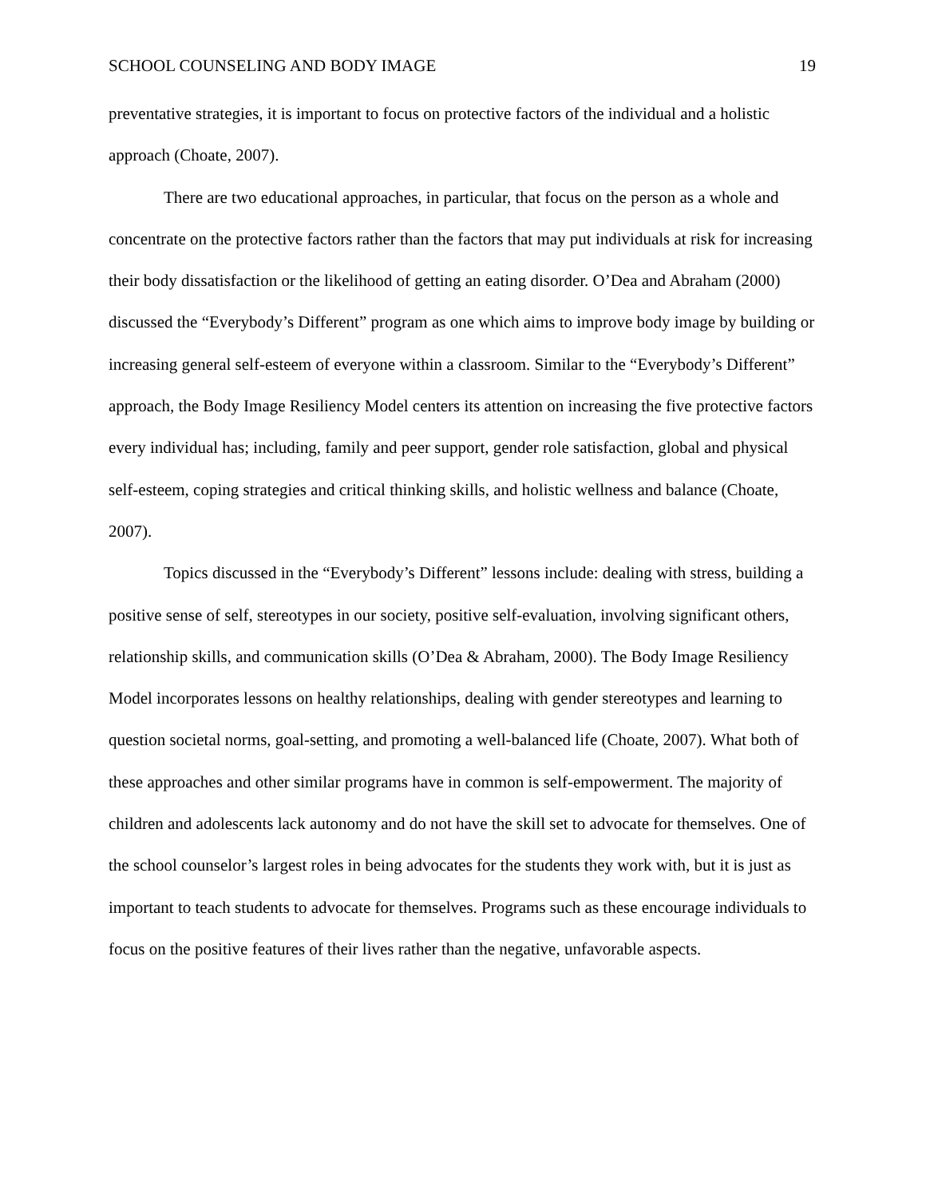SCHOOL COUNSELING AND BODY IMAGE 19
preventative strategies, it is important to focus on protective factors of the individual and a holistic approach (Choate, 2007).
There are two educational approaches, in particular, that focus on the person as a whole and concentrate on the protective factors rather than the factors that may put individuals at risk for increasing their body dissatisfaction or the likelihood of getting an eating disorder. O’Dea and Abraham (2000) discussed the “Everybody’s Different” program as one which aims to improve body image by building or increasing general self-esteem of everyone within a classroom. Similar to the “Everybody’s Different” approach, the Body Image Resiliency Model centers its attention on increasing the five protective factors every individual has; including, family and peer support, gender role satisfaction, global and physical self-esteem, coping strategies and critical thinking skills, and holistic wellness and balance (Choate, 2007).
Topics discussed in the “Everybody’s Different” lessons include: dealing with stress, building a positive sense of self, stereotypes in our society, positive self-evaluation, involving significant others, relationship skills, and communication skills (O’Dea & Abraham, 2000). The Body Image Resiliency Model incorporates lessons on healthy relationships, dealing with gender stereotypes and learning to question societal norms, goal-setting, and promoting a well-balanced life (Choate, 2007). What both of these approaches and other similar programs have in common is self-empowerment. The majority of children and adolescents lack autonomy and do not have the skill set to advocate for themselves. One of the school counselor’s largest roles in being advocates for the students they work with, but it is just as important to teach students to advocate for themselves. Programs such as these encourage individuals to focus on the positive features of their lives rather than the negative, unfavorable aspects.